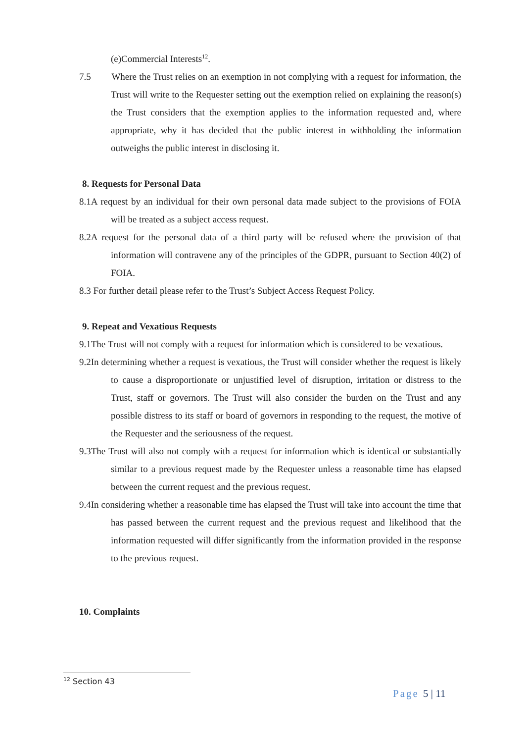(e)Commercial Interests<sup>12</sup>.
7.5 Where the Trust relies on an exemption in not complying with a request for information, the Trust will write to the Requester setting out the exemption relied on explaining the reason(s) the Trust considers that the exemption applies to the information requested and, where appropriate, why it has decided that the public interest in withholding the information outweighs the public interest in disclosing it.
8. Requests for Personal Data
8.1A request by an individual for their own personal data made subject to the provisions of FOIA will be treated as a subject access request.
8.2A request for the personal data of a third party will be refused where the provision of that information will contravene any of the principles of the GDPR, pursuant to Section 40(2) of FOIA.
8.3 For further detail please refer to the Trust’s Subject Access Request Policy.
9. Repeat and Vexatious Requests
9.1The Trust will not comply with a request for information which is considered to be vexatious.
9.2In determining whether a request is vexatious, the Trust will consider whether the request is likely to cause a disproportionate or unjustified level of disruption, irritation or distress to the Trust, staff or governors. The Trust will also consider the burden on the Trust and any possible distress to its staff or board of governors in responding to the request, the motive of the Requester and the seriousness of the request.
9.3The Trust will also not comply with a request for information which is identical or substantially similar to a previous request made by the Requester unless a reasonable time has elapsed between the current request and the previous request.
9.4In considering whether a reasonable time has elapsed the Trust will take into account the time that has passed between the current request and the previous request and likelihood that the information requested will differ significantly from the information provided in the response to the previous request.
10. Complaints
<sup>12</sup> Section 43
Page 5 | 11